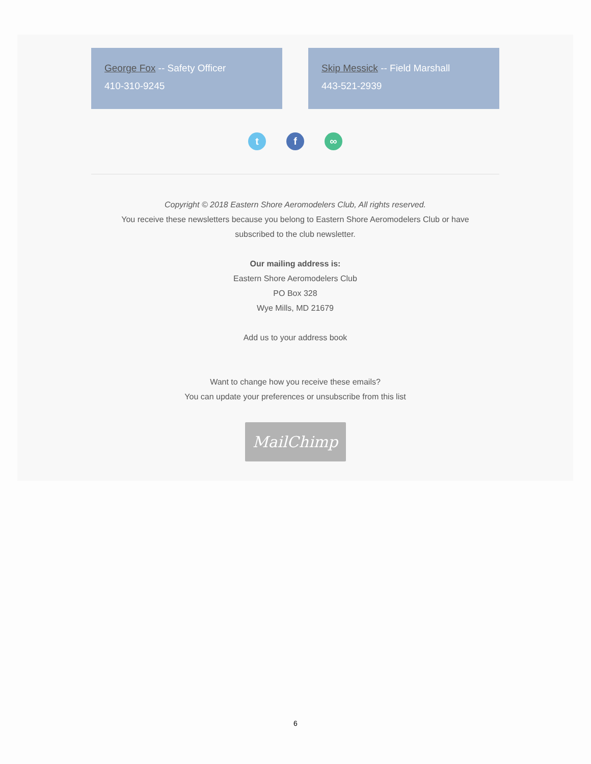George Fox -- Safety Officer
410-310-9245
Skip Messick -- Field Marshall
443-521-2939
t f ∞
Copyright © 2018 Eastern Shore Aeromodelers Club, All rights reserved.
You receive these newsletters because you belong to Eastern Shore Aeromodelers Club or have
subscribed to the club newsletter.
Our mailing address is:
Eastern Shore Aeromodelers Club
PO Box 328
Wye Mills, MD 21679
Add us to your address book
Want to change how you receive these emails?
You can update your preferences or unsubscribe from this list
MailChimp
6